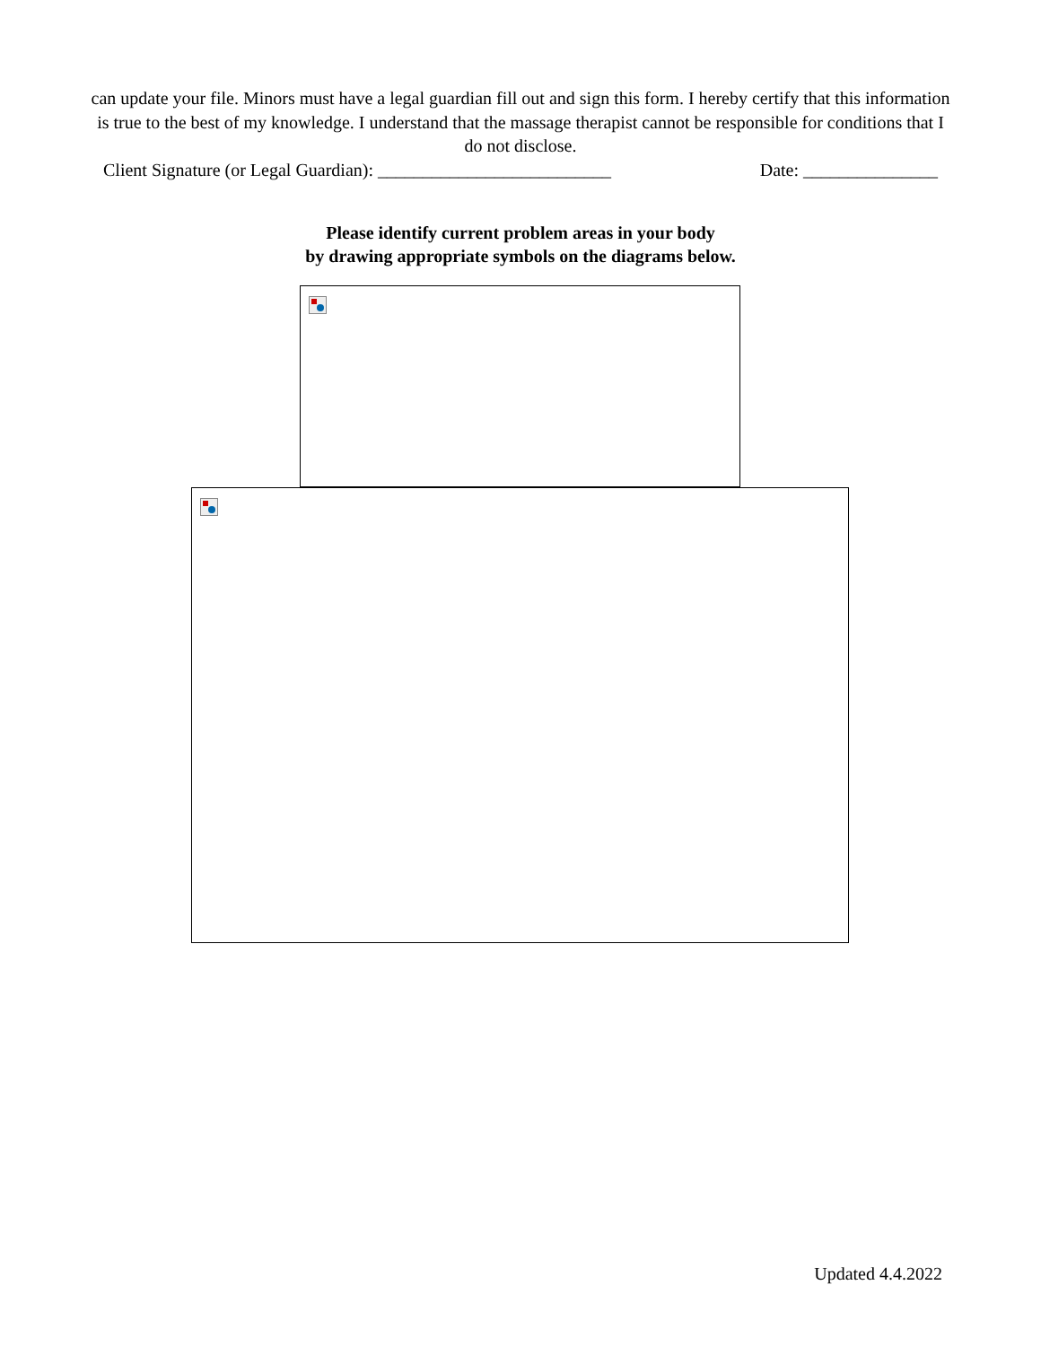can update your file. Minors must have a legal guardian fill out and sign this form. I hereby certify that this information is true to the best of my knowledge. I understand that the massage therapist cannot be responsible for conditions that I do not disclose.
Client Signature (or Legal Guardian): __________________________ Date: _______________
Please identify current problem areas in your body
by drawing appropriate symbols on the diagrams below.
Updated 4.4.2022